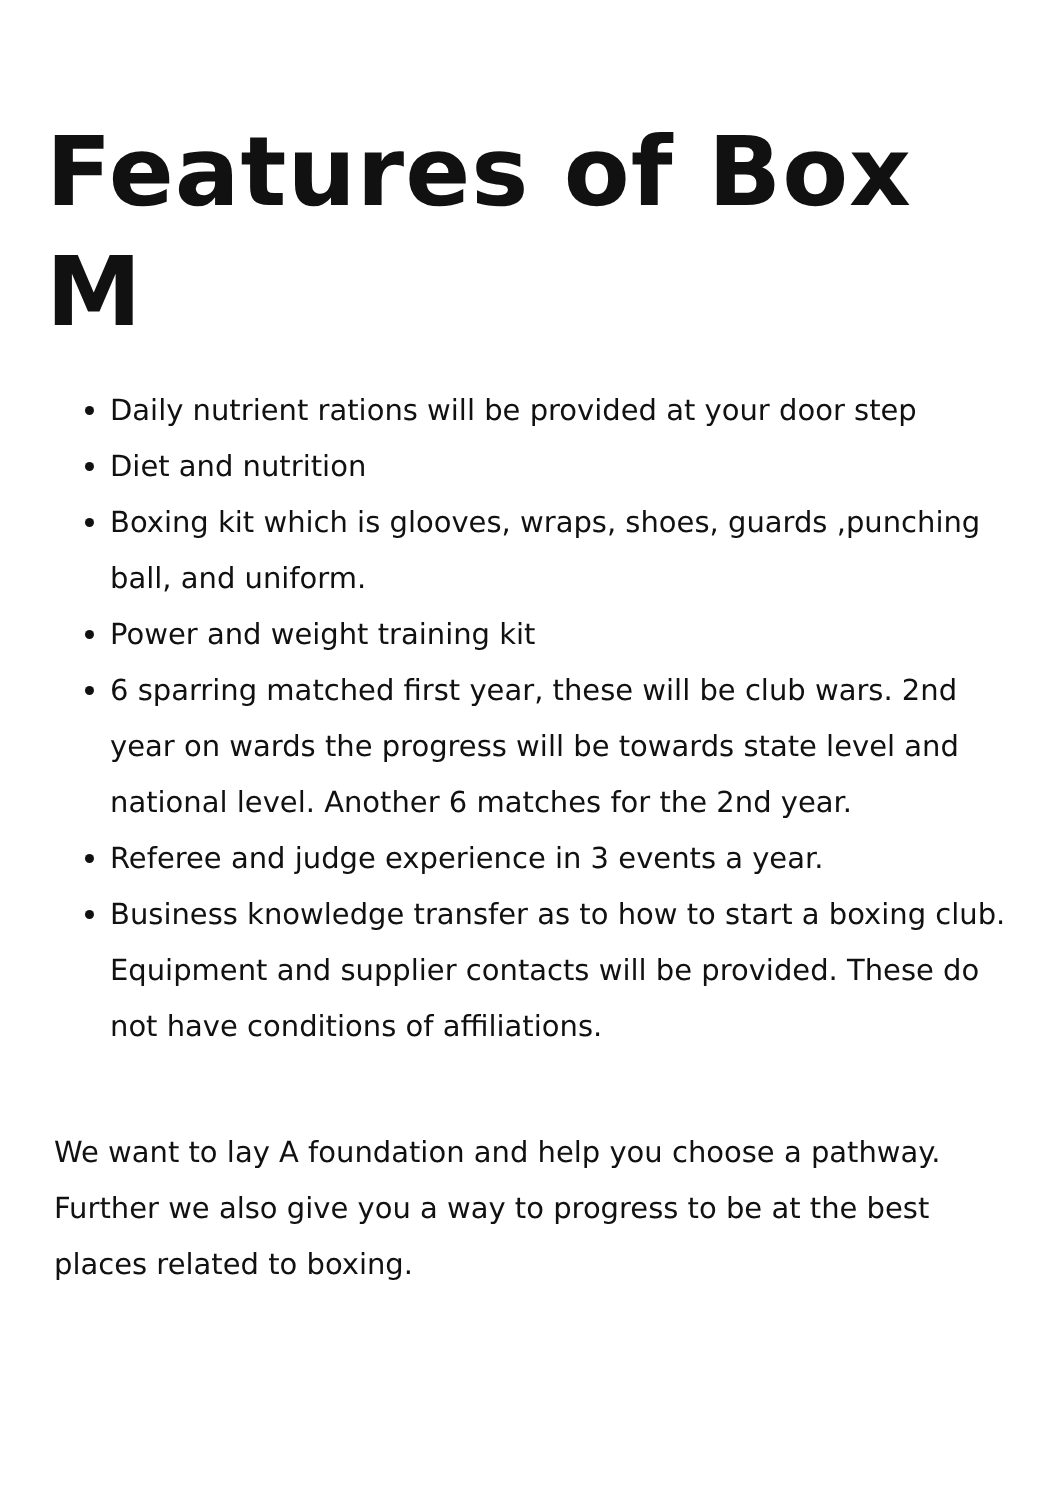Features of Box M
Daily nutrient rations will be provided at your door step
Diet and nutrition
Boxing kit which is glooves, wraps, shoes, guards ,punching ball, and uniform.
Power and weight training kit
6 sparring matched first year, these will be club wars. 2nd year on wards the progress will be towards state level and national level. Another 6 matches for the 2nd year.
Referee and judge experience in 3 events a year.
Business knowledge transfer as to how to start a boxing club. Equipment and supplier contacts will be provided. These do not have conditions of affiliations.
We want to lay A foundation and help you choose a pathway. Further we also give you a way to progress to be at the best places related to boxing.